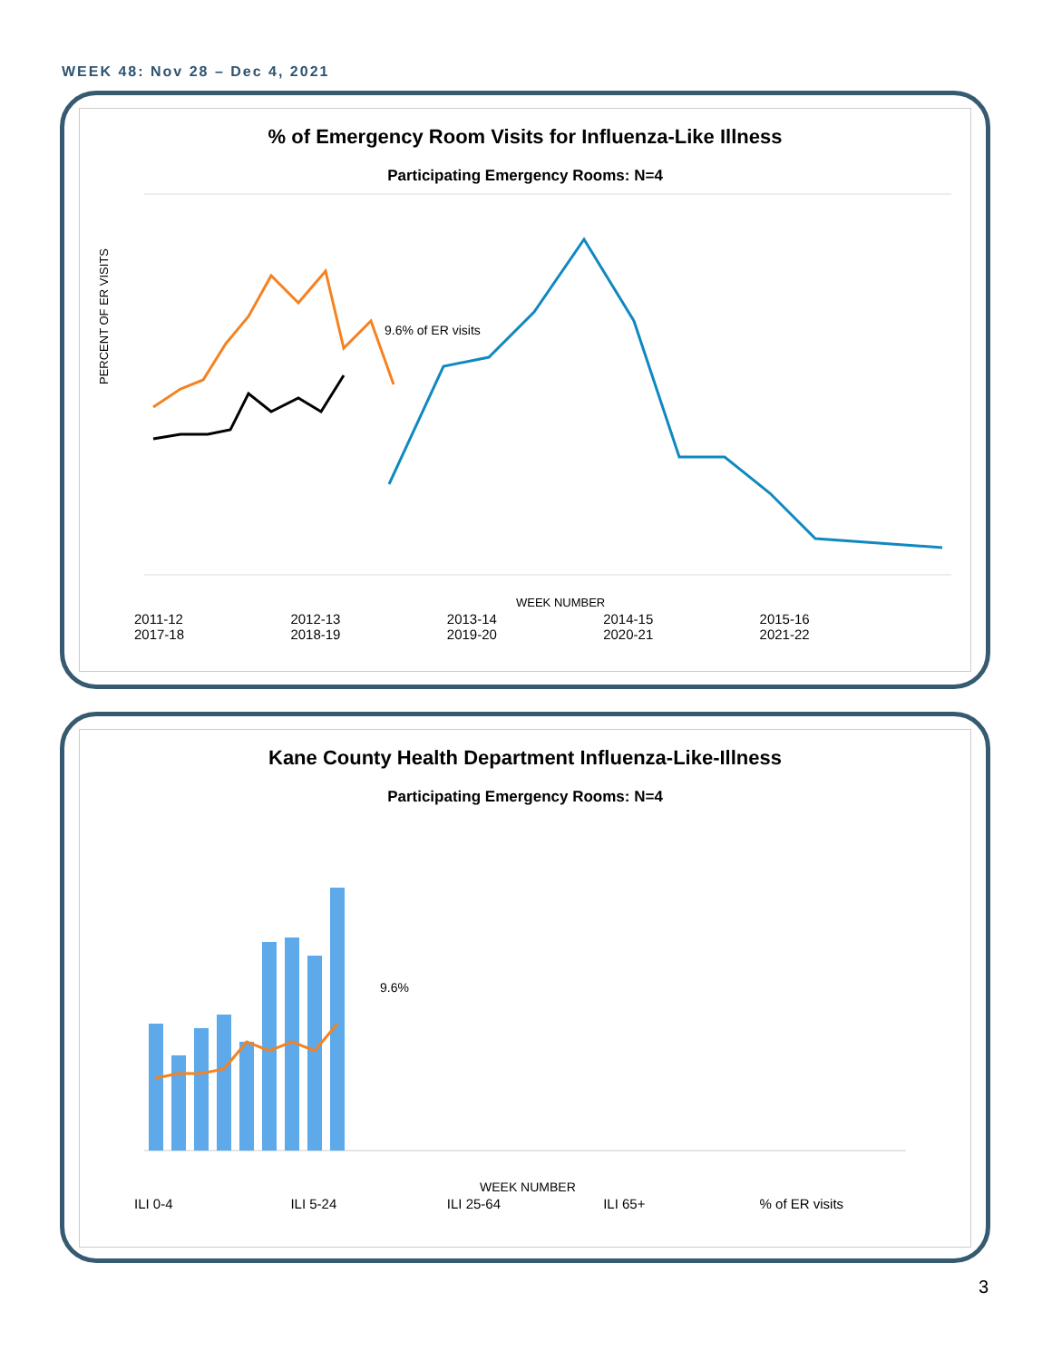WEEK 48: Nov 28 – Dec 4, 2021
% of Emergency Room Visits for Influenza-Like Illness
Participating Emergency Rooms: N=4
PERCENT OF ER VISITS
9.6% of ER visits
WEEK NUMBER
2011-12 2012-13 2013-14 2014-15 2015-16 2017-18 2018-19 2019-20 2020-21 2021-22
Kane County Health Department Influenza-Like-Illness
Participating Emergency Rooms: N=4
9.6%
WEEK NUMBER
ILI 0-4 ILI 5-24 ILI 25-64 ILI 65+% of ER visits
3